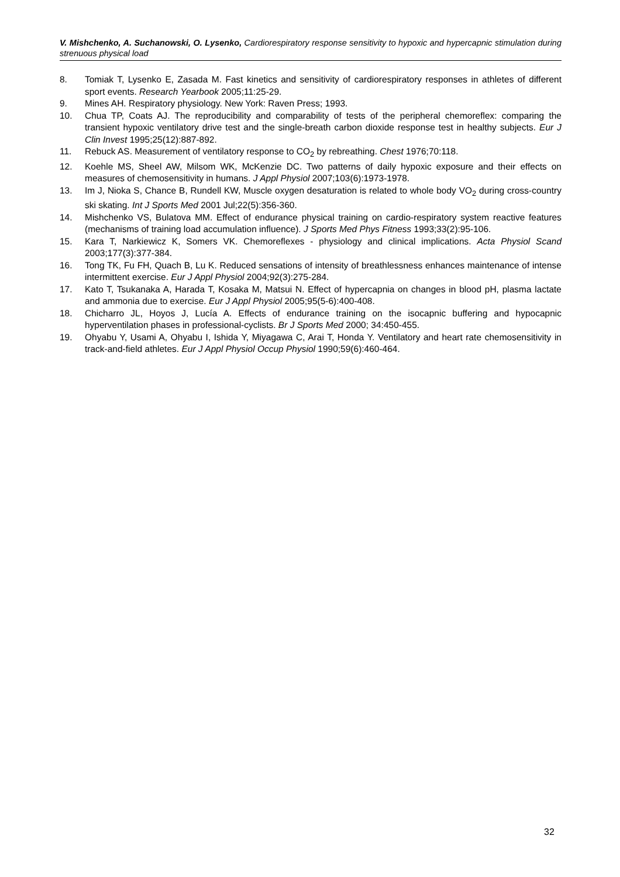V. Mishchenko, A. Suchanowski, O. Lysenko, Cardiorespiratory response sensitivity to hypoxic and hypercapnic stimulation during strenuous physical load
8. Tomiak T, Lysenko E, Zasada M. Fast kinetics and sensitivity of cardiorespiratory responses in athletes of different sport events. Research Yearbook 2005;11:25-29.
9. Mines AH. Respiratory physiology. New York: Raven Press; 1993.
10. Chua TP, Coats AJ. The reproducibility and comparability of tests of the peripheral chemoreflex: comparing the transient hypoxic ventilatory drive test and the single-breath carbon dioxide response test in healthy subjects. Eur J Clin Invest 1995;25(12):887-892.
11. Rebuck AS. Measurement of ventilatory response to CO<sub>2</sub> by rebreathing. Chest 1976;70:118.
12. Koehle MS, Sheel AW, Milsom WK, McKenzie DC. Two patterns of daily hypoxic exposure and their effects on measures of chemosensitivity in humans. J Appl Physiol 2007;103(6):1973-1978.
13. Im J, Nioka S, Chance B, Rundell KW, Muscle oxygen desaturation is related to whole body VO<sub>2</sub> during cross-country ski skating. Int J Sports Med 2001 Jul;22(5):356-360.
14. Mishchenko VS, Bulatova MM. Effect of endurance physical training on cardio-respiratory system reactive features (mechanisms of training load accumulation influence). J Sports Med Phys Fitness 1993;33(2):95-106.
15. Kara T, Narkiewicz K, Somers VK. Chemoreflexes - physiology and clinical implications. Acta Physiol Scand 2003;177(3):377-384.
16. Tong TK, Fu FH, Quach B, Lu K. Reduced sensations of intensity of breathlessness enhances maintenance of intense intermittent exercise. Eur J Appl Physiol 2004;92(3):275-284.
17. Kato T, Tsukanaka A, Harada T, Kosaka M, Matsui N. Effect of hypercapnia on changes in blood pH, plasma lactate and ammonia due to exercise. Eur J Appl Physiol 2005;95(5-6):400-408.
18. Chicharro JL, Hoyos J, Lucía A. Effects of endurance training on the isocapnic buffering and hypocapnic hyperventilation phases in professional-cyclists. Br J Sports Med 2000; 34:450-455.
19. Ohyabu Y, Usami A, Ohyabu I, Ishida Y, Miyagawa C, Arai T, Honda Y. Ventilatory and heart rate chemosensitivity in track-and-field athletes. Eur J Appl Physiol Occup Physiol 1990;59(6):460-464.
32